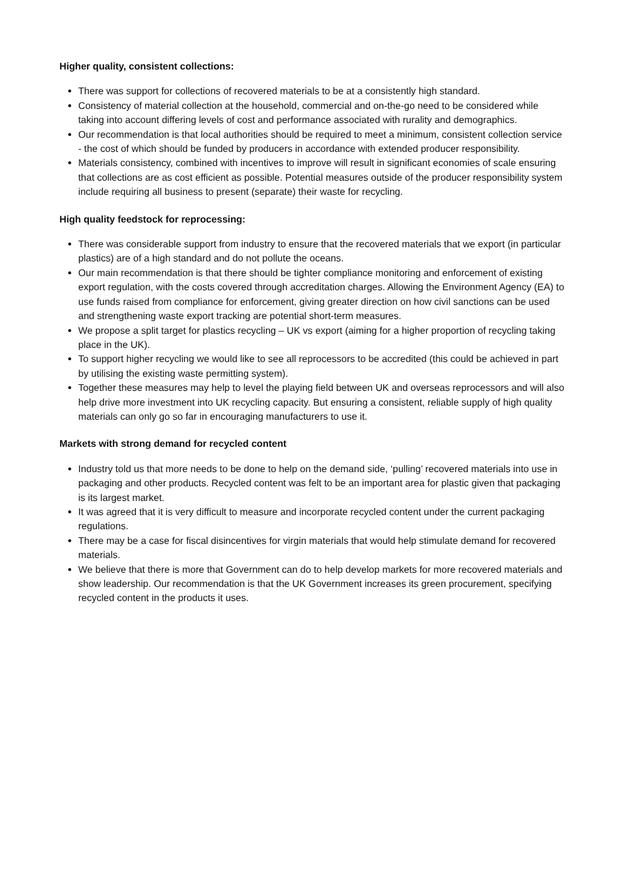Higher quality, consistent collections:
There was support for collections of recovered materials to be at a consistently high standard.
Consistency of material collection at the household, commercial and on-the-go need to be considered while taking into account differing levels of cost and performance associated with rurality and demographics.
Our recommendation is that local authorities should be required to meet a minimum, consistent collection service - the cost of which should be funded by producers in accordance with extended producer responsibility.
Materials consistency, combined with incentives to improve will result in significant economies of scale ensuring that collections are as cost efficient as possible. Potential measures outside of the producer responsibility system include requiring all business to present (separate) their waste for recycling.
High quality feedstock for reprocessing:
There was considerable support from industry to ensure that the recovered materials that we export (in particular plastics) are of a high standard and do not pollute the oceans.
Our main recommendation is that there should be tighter compliance monitoring and enforcement of existing export regulation, with the costs covered through accreditation charges. Allowing the Environment Agency (EA) to use funds raised from compliance for enforcement, giving greater direction on how civil sanctions can be used and strengthening waste export tracking are potential short-term measures.
We propose a split target for plastics recycling – UK vs export (aiming for a higher proportion of recycling taking place in the UK).
To support higher recycling we would like to see all reprocessors to be accredited (this could be achieved in part by utilising the existing waste permitting system).
Together these measures may help to level the playing field between UK and overseas reprocessors and will also help drive more investment into UK recycling capacity. But ensuring a consistent, reliable supply of high quality materials can only go so far in encouraging manufacturers to use it.
Markets with strong demand for recycled content
Industry told us that more needs to be done to help on the demand side, ‘pulling’ recovered materials into use in packaging and other products. Recycled content was felt to be an important area for plastic given that packaging is its largest market.
It was agreed that it is very difficult to measure and incorporate recycled content under the current packaging regulations.
There may be a case for fiscal disincentives for virgin materials that would help stimulate demand for recovered materials.
We believe that there is more that Government can do to help develop markets for more recovered materials and show leadership. Our recommendation is that the UK Government increases its green procurement, specifying recycled content in the products it uses.